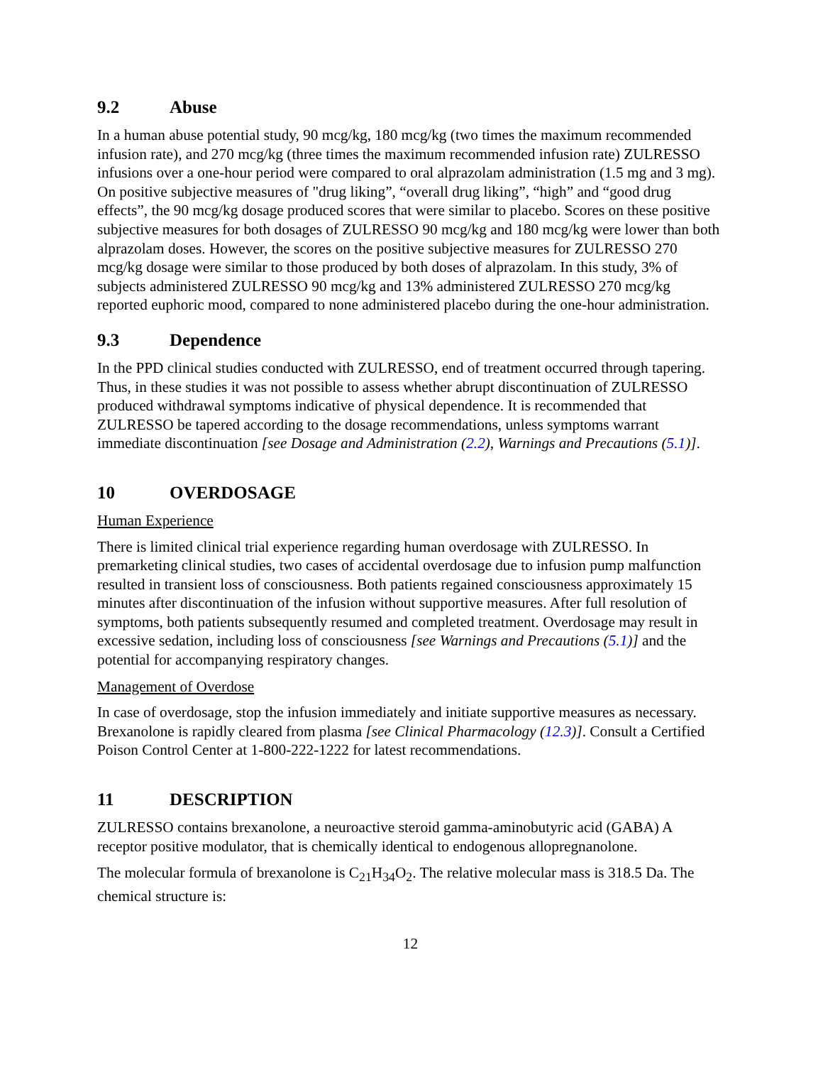9.2 Abuse
In a human abuse potential study, 90 mcg/kg, 180 mcg/kg (two times the maximum recommended infusion rate), and 270 mcg/kg (three times the maximum recommended infusion rate) ZULRESSO infusions over a one-hour period were compared to oral alprazolam administration (1.5 mg and 3 mg). On positive subjective measures of "drug liking”, “overall drug liking”, “high” and “good drug effects”, the 90 mcg/kg dosage produced scores that were similar to placebo. Scores on these positive subjective measures for both dosages of ZULRESSO 90 mcg/kg and 180 mcg/kg were lower than both alprazolam doses. However, the scores on the positive subjective measures for ZULRESSO 270 mcg/kg dosage were similar to those produced by both doses of alprazolam. In this study, 3% of subjects administered ZULRESSO 90 mcg/kg and 13% administered ZULRESSO 270 mcg/kg reported euphoric mood, compared to none administered placebo during the one-hour administration.
9.3 Dependence
In the PPD clinical studies conducted with ZULRESSO, end of treatment occurred through tapering. Thus, in these studies it was not possible to assess whether abrupt discontinuation of ZULRESSO produced withdrawal symptoms indicative of physical dependence. It is recommended that ZULRESSO be tapered according to the dosage recommendations, unless symptoms warrant immediate discontinuation [see Dosage and Administration (2.2), Warnings and Precautions (5.1)].
10 OVERDOSAGE
Human Experience
There is limited clinical trial experience regarding human overdosage with ZULRESSO. In premarketing clinical studies, two cases of accidental overdosage due to infusion pump malfunction resulted in transient loss of consciousness. Both patients regained consciousness approximately 15 minutes after discontinuation of the infusion without supportive measures. After full resolution of symptoms, both patients subsequently resumed and completed treatment. Overdosage may result in excessive sedation, including loss of consciousness [see Warnings and Precautions (5.1)] and the potential for accompanying respiratory changes.
Management of Overdose
In case of overdosage, stop the infusion immediately and initiate supportive measures as necessary. Brexanolone is rapidly cleared from plasma [see Clinical Pharmacology (12.3)]. Consult a Certified Poison Control Center at 1-800-222-1222 for latest recommendations.
11 DESCRIPTION
ZULRESSO contains brexanolone, a neuroactive steroid gamma-aminobutyric acid (GABA) A receptor positive modulator, that is chemically identical to endogenous allopregnanolone.
The molecular formula of brexanolone is C<sub>21</sub>H<sub>34</sub>O<sub>2</sub>. The relative molecular mass is 318.5 Da. The chemical structure is:
12